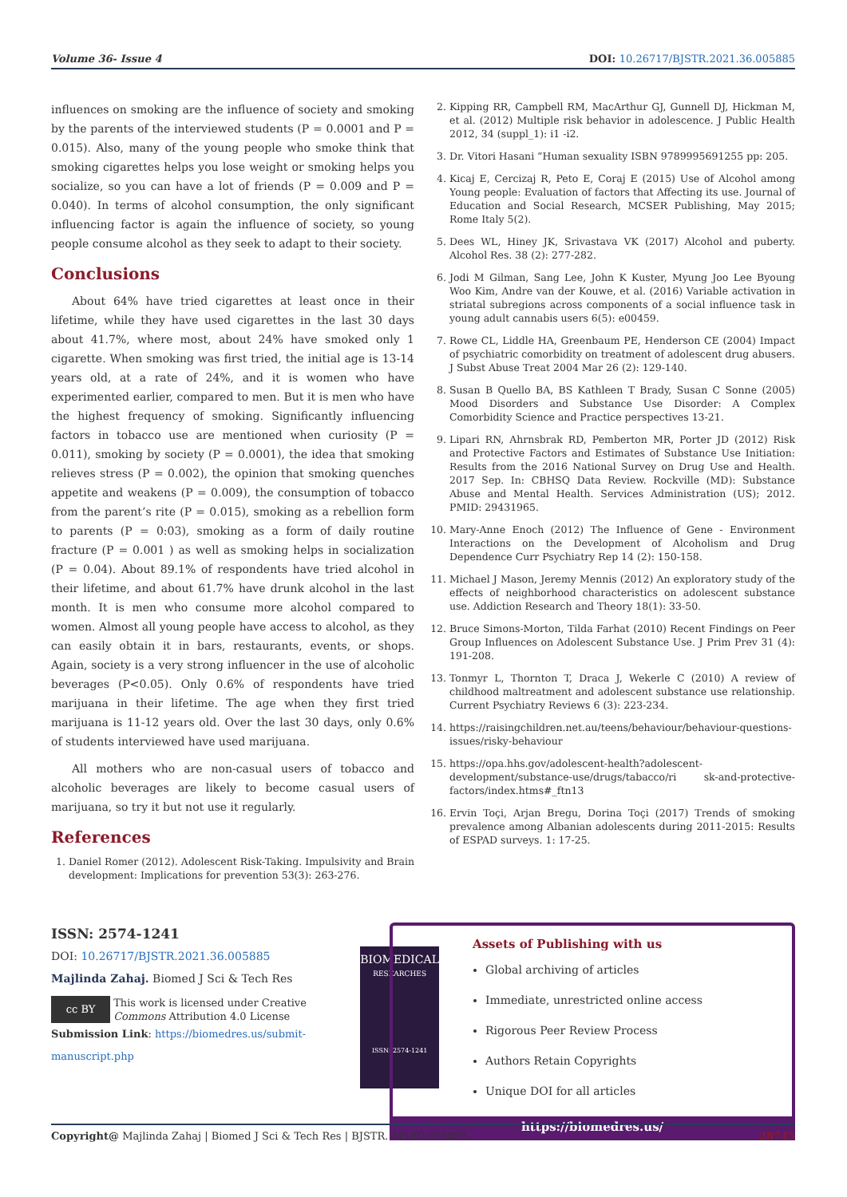Volume 36- Issue 4 DOI: 10.26717/BJSTR.2021.36.005885
influences on smoking are the influence of society and smoking by the parents of the interviewed students (P = 0.0001 and P = 0.015). Also, many of the young people who smoke think that smoking cigarettes helps you lose weight or smoking helps you socialize, so you can have a lot of friends (P = 0.009 and P = 0.040). In terms of alcohol consumption, the only significant influencing factor is again the influence of society, so young people consume alcohol as they seek to adapt to their society.
Conclusions
About 64% have tried cigarettes at least once in their lifetime, while they have used cigarettes in the last 30 days about 41.7%, where most, about 24% have smoked only 1 cigarette. When smoking was first tried, the initial age is 13-14 years old, at a rate of 24%, and it is women who have experimented earlier, compared to men. But it is men who have the highest frequency of smoking. Significantly influencing factors in tobacco use are mentioned when curiosity (P = 0.011), smoking by society (P = 0.0001), the idea that smoking relieves stress (P = 0.002), the opinion that smoking quenches appetite and weakens (P = 0.009), the consumption of tobacco from the parent’s rite (P = 0.015), smoking as a rebellion form to parents (P = 0:03), smoking as a form of daily routine fracture (P = 0.001 ) as well as smoking helps in socialization (P = 0.04). About 89.1% of respondents have tried alcohol in their lifetime, and about 61.7% have drunk alcohol in the last month. It is men who consume more alcohol compared to women. Almost all young people have access to alcohol, as they can easily obtain it in bars, restaurants, events, or shops. Again, society is a very strong influencer in the use of alcoholic beverages (P<0.05). Only 0.6% of respondents have tried marijuana in their lifetime. The age when they first tried marijuana is 11-12 years old. Over the last 30 days, only 0.6% of students interviewed have used marijuana.
All mothers who are non-casual users of tobacco and alcoholic beverages are likely to become casual users of marijuana, so try it but not use it regularly.
References
1. Daniel Romer (2012). Adolescent Risk-Taking. Impulsivity and Brain development: Implications for prevention 53(3): 263-276.
2. Kipping RR, Campbell RM, MacArthur GJ, Gunnell DJ, Hickman M, et al. (2012) Multiple risk behavior in adolescence. J Public Health 2012, 34 (suppl_1): i1 -i2.
3. Dr. Vitori Hasani “Human sexuality ISBN 9789995691255 pp: 205.
4. Kicaj E, Cercizaj R, Peto E, Coraj E (2015) Use of Alcohol among Young people: Evaluation of factors that Affecting its use. Journal of Education and Social Research, MCSER Publishing, May 2015; Rome Italy 5(2).
5. Dees WL, Hiney JK, Srivastava VK (2017) Alcohol and puberty. Alcohol Res. 38 (2): 277-282.
6. Jodi M Gilman, Sang Lee, John K Kuster, Myung Joo Lee Byoung Woo Kim, Andre van der Kouwe, et al. (2016) Variable activation in striatal subregions across components of a social influence task in young adult cannabis users 6(5): e00459.
7. Rowe CL, Liddle HA, Greenbaum PE, Henderson CE (2004) Impact of psychiatric comorbidity on treatment of adolescent drug abusers. J Subst Abuse Treat 2004 Mar 26 (2): 129-140.
8. Susan B Quello BA, BS Kathleen T Brady, Susan C Sonne (2005) Mood Disorders and Substance Use Disorder: A Complex Comorbidity Science and Practice perspectives 13-21.
9. Lipari RN, Ahrnsbrak RD, Pemberton MR, Porter JD (2012) Risk and Protective Factors and Estimates of Substance Use Initiation: Results from the 2016 National Survey on Drug Use and Health. 2017 Sep. In: CBHSQ Data Review. Rockville (MD): Substance Abuse and Mental Health. Services Administration (US); 2012. PMID: 29431965.
10. Mary-Anne Enoch (2012) The Influence of Gene - Environment Interactions on the Development of Alcoholism and Drug Dependence Curr Psychiatry Rep 14 (2): 150-158.
11. Michael J Mason, Jeremy Mennis (2012) An exploratory study of the effects of neighborhood characteristics on adolescent substance use. Addiction Research and Theory 18(1): 33-50.
12. Bruce Simons-Morton, Tilda Farhat (2010) Recent Findings on Peer Group Influences on Adolescent Substance Use. J Prim Prev 31 (4): 191-208.
13. Tonmyr L, Thornton T, Draca J, Wekerle C (2010) A review of childhood maltreatment and adolescent substance use relationship. Current Psychiatry Reviews 6 (3): 223-234.
14. https://raisingchildren.net.au/teens/behaviour/behaviour-questions-issues/risky-behaviour
15. https://opa.hhs.gov/adolescent-health?adolescent-development/substance-use/drugs/tabacco/ri sk-and-protective-factors/index.htms#_ftn13
16. Ervin Toçi, Arjan Bregu, Dorina Toçi (2017) Trends of smoking prevalence among Albanian adolescents during 2011-2015: Results of ESPAD surveys. 1: 17-25.
ISSN: 2574-1241
DOI: 10.26717/BJSTR.2021.36.005885
Majlinda Zahaj. Biomed J Sci & Tech Res
cc BY
This work is licensed under Creative Commons Attribution 4.0 License
Submission Link: https://biomedres.us/submit-manuscript.php
BIOMEDICAL
RESEARCHES
ISSN: 2574-1241
Assets of Publishing with us
Global archiving of articles
Immediate, unrestricted online access
Rigorous Peer Review Process
Authors Retain Copyrights
Unique DOI for all articles
https://biomedres.us/
Copyright@ Majlinda Zahaj | Biomed J Sci & Tech Res | BJSTR. MS.ID.005885. 28745